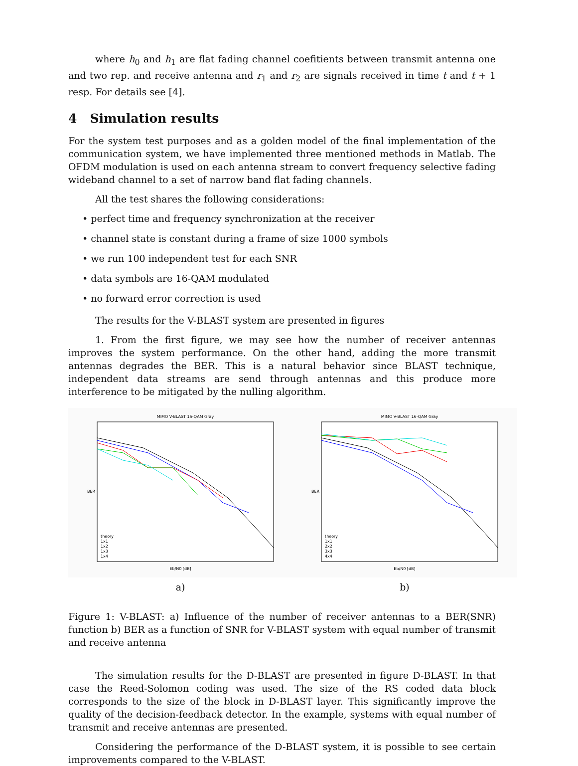where h<sub>0</sub> and h<sub>1</sub> are flat fading channel coefitients between transmit antenna one and two rep. and receive antenna and r<sub>1</sub> and r<sub>2</sub> are signals received in time t and t + 1 resp. For details see [4].
4 Simulation results
For the system test purposes and as a golden model of the final implementation of the communication system, we have implemented three mentioned methods in Matlab. The OFDM modulation is used on each antenna stream to convert frequency selective fading wideband channel to a set of narrow band flat fading channels.
All the test shares the following considerations:
• perfect time and frequency synchronization at the receiver
• channel state is constant during a frame of size 1000 symbols
• we run 100 independent test for each SNR
• data symbols are 16-QAM modulated
• no forward error correction is used
The results for the V-BLAST system are presented in figures
1. From the first figure, we may see how the number of receiver antennas improves the system performance. On the other hand, adding the more transmit antennas degrades the BER. This is a natural behavior since BLAST technique, independent data streams are send through antennas and this produce more interference to be mitigated by the nulling algorithm.
MIMO V-BLAST 16-QAM Gray
Eb/N0 [dB]
BER
theory
1x1
1x2
1x3
1x4
a)
MIMO V-BLAST 16-QAM Gray
Eb/N0 [dB]
BER
theory
1x1
2x2
3x3
4x4
b)
Figure 1: V-BLAST: a) Influence of the number of receiver antennas to a BER(SNR) function b) BER as a function of SNR for V-BLAST system with equal number of transmit and receive antenna
The simulation results for the D-BLAST are presented in figure D-BLAST. In that case the Reed-Solomon coding was used. The size of the RS coded data block corresponds to the size of the block in D-BLAST layer. This significantly improve the quality of the decision-feedback detector. In the example, systems with equal number of transmit and receive antennas are presented.
Considering the performance of the D-BLAST system, it is possible to see certain improvements compared to the V-BLAST.